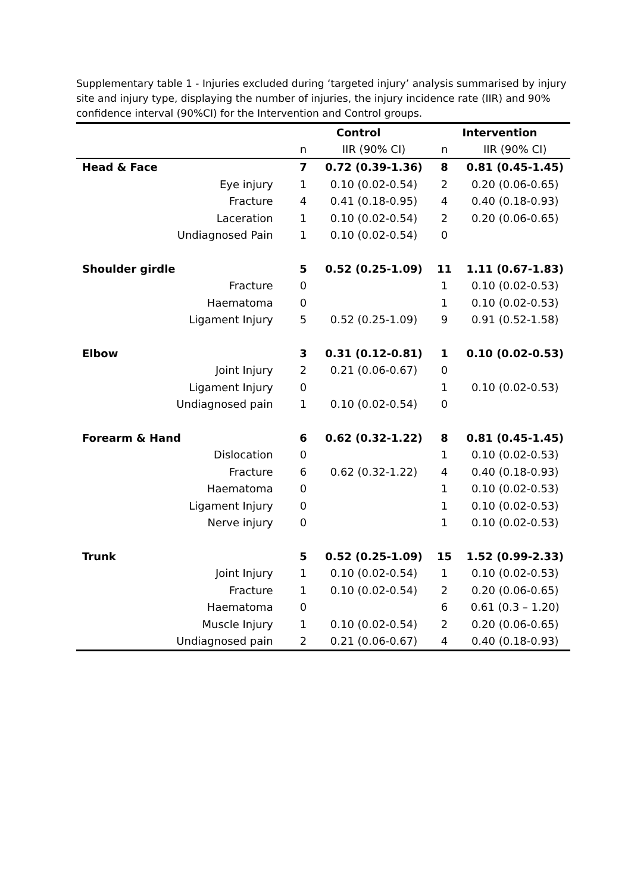Supplementary table 1 - Injuries excluded during ‘targeted injury’ analysis summarised by injury site and injury type, displaying the number of injuries, the injury incidence rate (IIR) and 90% confidence interval (90%CI) for the Intervention and Control groups.
| | | Control | | Intervention | |
| --- | --- | --- | --- | --- | --- |
| | | n | IIR (90% CI) | n | IIR (90% CI) |
| Head & Face | | 7 | 0.72 (0.39-1.36) | 8 | 0.81 (0.45-1.45) |
| | Eye injury | 1 | 0.10 (0.02-0.54) | 2 | 0.20 (0.06-0.65) |
| | Fracture | 4 | 0.41 (0.18-0.95) | 4 | 0.40 (0.18-0.93) |
| | Laceration | 1 | 0.10 (0.02-0.54) | 2 | 0.20 (0.06-0.65) |
| | Undiagnosed Pain | 1 | 0.10 (0.02-0.54) | 0 | |
| Shoulder girdle | | 5 | 0.52 (0.25-1.09) | 11 | 1.11 (0.67-1.83) |
| | Fracture | 0 | | 1 | 0.10 (0.02-0.53) |
| | Haematoma | 0 | | 1 | 0.10 (0.02-0.53) |
| | Ligament Injury | 5 | 0.52 (0.25-1.09) | 9 | 0.91 (0.52-1.58) |
| Elbow | | 3 | 0.31 (0.12-0.81) | 1 | 0.10 (0.02-0.53) |
| | Joint Injury | 2 | 0.21 (0.06-0.67) | 0 | |
| | Ligament Injury | 0 | | 1 | 0.10 (0.02-0.53) |
| | Undiagnosed pain | 1 | 0.10 (0.02-0.54) | 0 | |
| Forearm & Hand | | 6 | 0.62 (0.32-1.22) | 8 | 0.81 (0.45-1.45) |
| | Dislocation | 0 | | 1 | 0.10 (0.02-0.53) |
| | Fracture | 6 | 0.62 (0.32-1.22) | 4 | 0.40 (0.18-0.93) |
| | Haematoma | 0 | | 1 | 0.10 (0.02-0.53) |
| | Ligament Injury | 0 | | 1 | 0.10 (0.02-0.53) |
| | Nerve injury | 0 | | 1 | 0.10 (0.02-0.53) |
| Trunk | | 5 | 0.52 (0.25-1.09) | 15 | 1.52 (0.99-2.33) |
| | Joint Injury | 1 | 0.10 (0.02-0.54) | 1 | 0.10 (0.02-0.53) |
| | Fracture | 1 | 0.10 (0.02-0.54) | 2 | 0.20 (0.06-0.65) |
| | Haematoma | 0 | | 6 | 0.61 (0.3 – 1.20) |
| | Muscle Injury | 1 | 0.10 (0.02-0.54) | 2 | 0.20 (0.06-0.65) |
| | Undiagnosed pain | 2 | 0.21 (0.06-0.67) | 4 | 0.40 (0.18-0.93) |